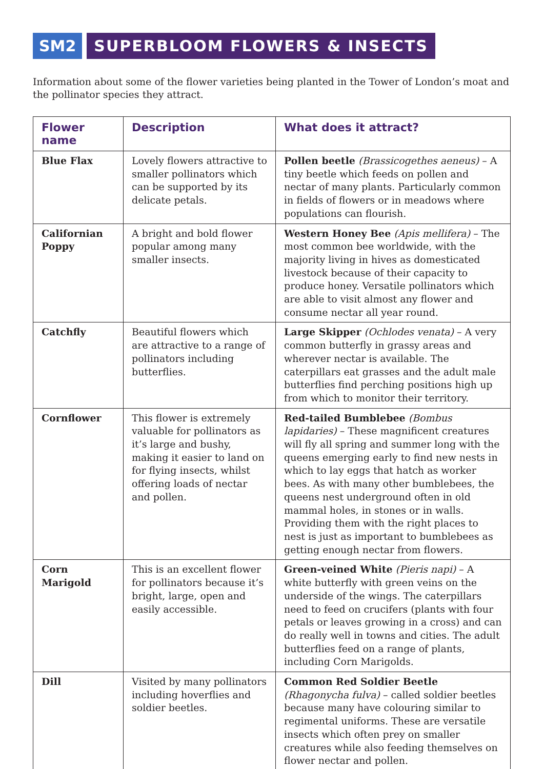SM2 SUPERBLOOM FLOWERS & INSECTS
Information about some of the flower varieties being planted in the Tower of London’s moat and the pollinator species they attract.
| Flower name | Description | What does it attract? |
| --- | --- | --- |
| Blue Flax | Lovely flowers attractive to smaller pollinators which can be supported by its delicate petals. | Pollen beetle (Brassicogethes aeneus) – A tiny beetle which feeds on pollen and nectar of many plants. Particularly common in fields of flowers or in meadows where populations can flourish. |
| Californian Poppy | A bright and bold flower popular among many smaller insects. | Western Honey Bee (Apis mellifera) – The most common bee worldwide, with the majority living in hives as domesticated livestock because of their capacity to produce honey. Versatile pollinators which are able to visit almost any flower and consume nectar all year round. |
| Catchfly | Beautiful flowers which are attractive to a range of pollinators including butterflies. | Large Skipper (Ochlodes venata) – A very common butterfly in grassy areas and wherever nectar is available. The caterpillars eat grasses and the adult male butterflies find perching positions high up from which to monitor their territory. |
| Cornflower | This flower is extremely valuable for pollinators as it’s large and bushy, making it easier to land on for flying insects, whilst offering loads of nectar and pollen. | Red-tailed Bumblebee (Bombus lapidaries) – These magnificent creatures will fly all spring and summer long with the queens emerging early to find new nests in which to lay eggs that hatch as worker bees. As with many other bumblebees, the queens nest underground often in old mammal holes, in stones or in walls. Providing them with the right places to nest is just as important to bumblebees as getting enough nectar from flowers. |
| Corn Marigold | This is an excellent flower for pollinators because it’s bright, large, open and easily accessible. | Green-veined White (Pieris napi) – A white butterfly with green veins on the underside of the wings. The caterpillars need to feed on crucifers (plants with four petals or leaves growing in a cross) and can do really well in towns and cities. The adult butterflies feed on a range of plants, including Corn Marigolds. |
| Dill | Visited by many pollinators including hoverflies and soldier beetles. | Common Red Soldier Beetle (Rhagonycha fulva) – called soldier beetles because many have colouring similar to regimental uniforms. These are versatile insects which often prey on smaller creatures while also feeding themselves on flower nectar and pollen. |